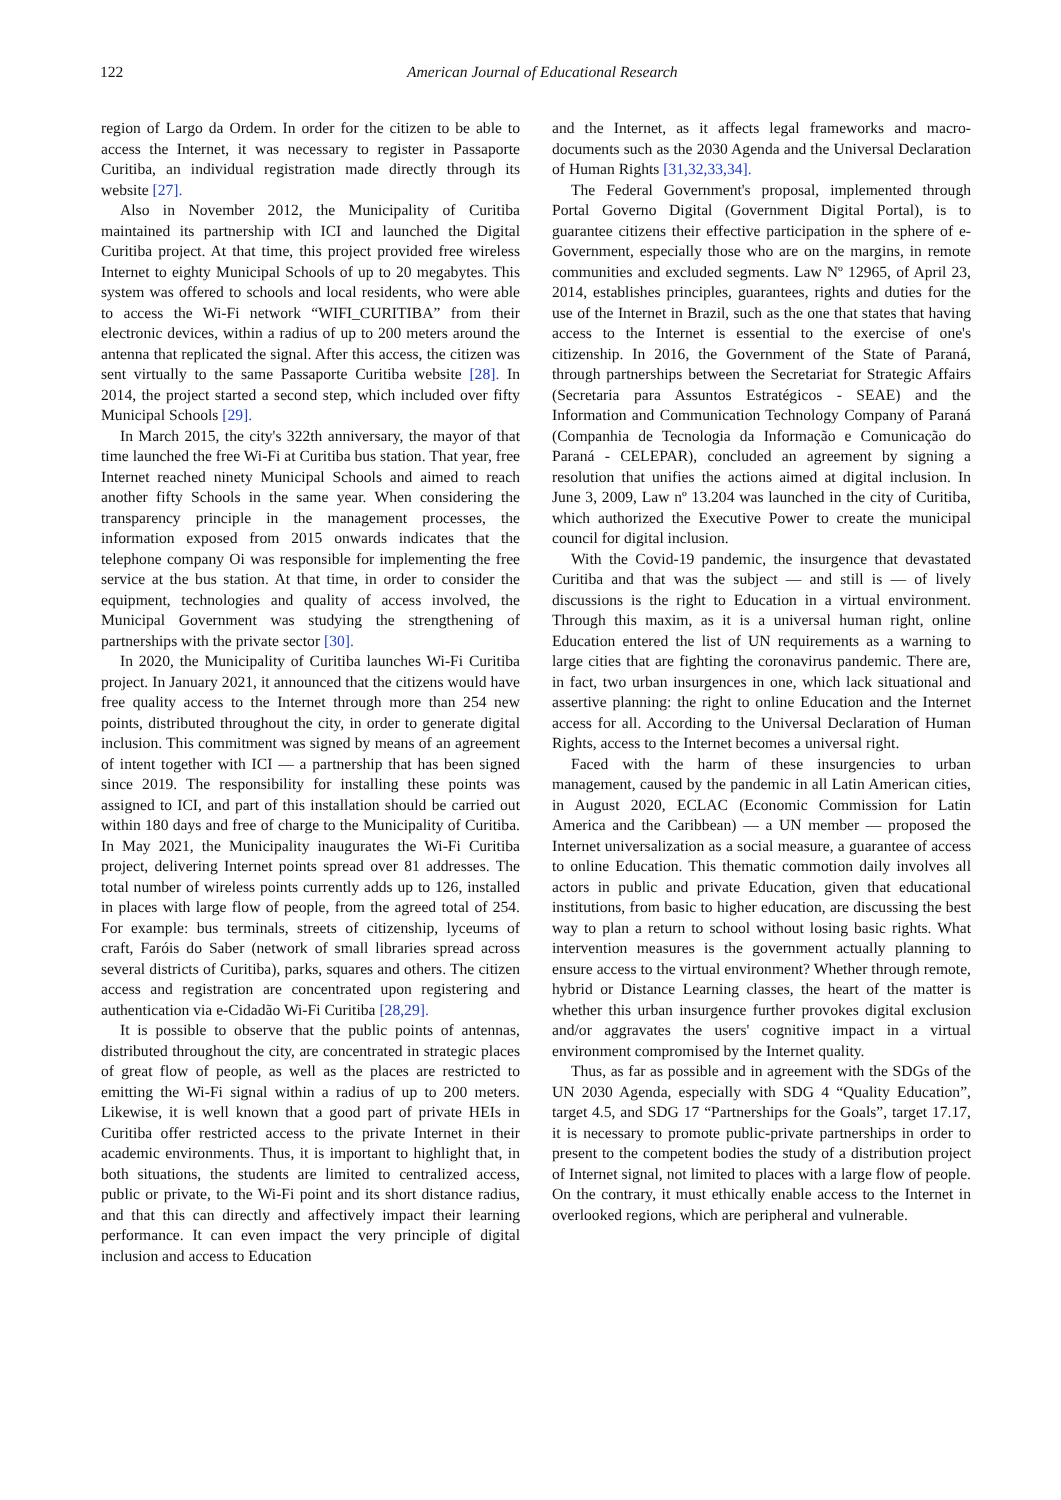122
American Journal of Educational Research
region of Largo da Ordem. In order for the citizen to be able to access the Internet, it was necessary to register in Passaporte Curitiba, an individual registration made directly through its website [27].
Also in November 2012, the Municipality of Curitiba maintained its partnership with ICI and launched the Digital Curitiba project. At that time, this project provided free wireless Internet to eighty Municipal Schools of up to 20 megabytes. This system was offered to schools and local residents, who were able to access the Wi-Fi network “WIFI_CURITIBA” from their electronic devices, within a radius of up to 200 meters around the antenna that replicated the signal. After this access, the citizen was sent virtually to the same Passaporte Curitiba website [28]. In 2014, the project started a second step, which included over fifty Municipal Schools [29].
In March 2015, the city's 322th anniversary, the mayor of that time launched the free Wi-Fi at Curitiba bus station. That year, free Internet reached ninety Municipal Schools and aimed to reach another fifty Schools in the same year. When considering the transparency principle in the management processes, the information exposed from 2015 onwards indicates that the telephone company Oi was responsible for implementing the free service at the bus station. At that time, in order to consider the equipment, technologies and quality of access involved, the Municipal Government was studying the strengthening of partnerships with the private sector [30].
In 2020, the Municipality of Curitiba launches Wi-Fi Curitiba project. In January 2021, it announced that the citizens would have free quality access to the Internet through more than 254 new points, distributed throughout the city, in order to generate digital inclusion. This commitment was signed by means of an agreement of intent together with ICI — a partnership that has been signed since 2019. The responsibility for installing these points was assigned to ICI, and part of this installation should be carried out within 180 days and free of charge to the Municipality of Curitiba. In May 2021, the Municipality inaugurates the Wi-Fi Curitiba project, delivering Internet points spread over 81 addresses. The total number of wireless points currently adds up to 126, installed in places with large flow of people, from the agreed total of 254. For example: bus terminals, streets of citizenship, lyceums of craft, Faróis do Saber (network of small libraries spread across several districts of Curitiba), parks, squares and others. The citizen access and registration are concentrated upon registering and authentication via e-Cidadão Wi-Fi Curitiba [28,29].
It is possible to observe that the public points of antennas, distributed throughout the city, are concentrated in strategic places of great flow of people, as well as the places are restricted to emitting the Wi-Fi signal within a radius of up to 200 meters. Likewise, it is well known that a good part of private HEIs in Curitiba offer restricted access to the private Internet in their academic environments. Thus, it is important to highlight that, in both situations, the students are limited to centralized access, public or private, to the Wi-Fi point and its short distance radius, and that this can directly and affectively impact their learning performance. It can even impact the very principle of digital inclusion and access to Education
and the Internet, as it affects legal frameworks and macro-documents such as the 2030 Agenda and the Universal Declaration of Human Rights [31,32,33,34].
The Federal Government's proposal, implemented through Portal Governo Digital (Government Digital Portal), is to guarantee citizens their effective participation in the sphere of e-Government, especially those who are on the margins, in remote communities and excluded segments. Law Nº 12965, of April 23, 2014, establishes principles, guarantees, rights and duties for the use of the Internet in Brazil, such as the one that states that having access to the Internet is essential to the exercise of one's citizenship. In 2016, the Government of the State of Paraná, through partnerships between the Secretariat for Strategic Affairs (Secretaria para Assuntos Estratégicos - SEAE) and the Information and Communication Technology Company of Paraná (Companhia de Tecnologia da Informação e Comunicação do Paraná - CELEPAR), concluded an agreement by signing a resolution that unifies the actions aimed at digital inclusion. In June 3, 2009, Law nº 13.204 was launched in the city of Curitiba, which authorized the Executive Power to create the municipal council for digital inclusion.
With the Covid-19 pandemic, the insurgence that devastated Curitiba and that was the subject — and still is — of lively discussions is the right to Education in a virtual environment. Through this maxim, as it is a universal human right, online Education entered the list of UN requirements as a warning to large cities that are fighting the coronavirus pandemic. There are, in fact, two urban insurgences in one, which lack situational and assertive planning: the right to online Education and the Internet access for all. According to the Universal Declaration of Human Rights, access to the Internet becomes a universal right.
Faced with the harm of these insurgencies to urban management, caused by the pandemic in all Latin American cities, in August 2020, ECLAC (Economic Commission for Latin America and the Caribbean) — a UN member — proposed the Internet universalization as a social measure, a guarantee of access to online Education. This thematic commotion daily involves all actors in public and private Education, given that educational institutions, from basic to higher education, are discussing the best way to plan a return to school without losing basic rights. What intervention measures is the government actually planning to ensure access to the virtual environment? Whether through remote, hybrid or Distance Learning classes, the heart of the matter is whether this urban insurgence further provokes digital exclusion and/or aggravates the users' cognitive impact in a virtual environment compromised by the Internet quality.
Thus, as far as possible and in agreement with the SDGs of the UN 2030 Agenda, especially with SDG 4 “Quality Education”, target 4.5, and SDG 17 “Partnerships for the Goals”, target 17.17, it is necessary to promote public-private partnerships in order to present to the competent bodies the study of a distribution project of Internet signal, not limited to places with a large flow of people. On the contrary, it must ethically enable access to the Internet in overlooked regions, which are peripheral and vulnerable.